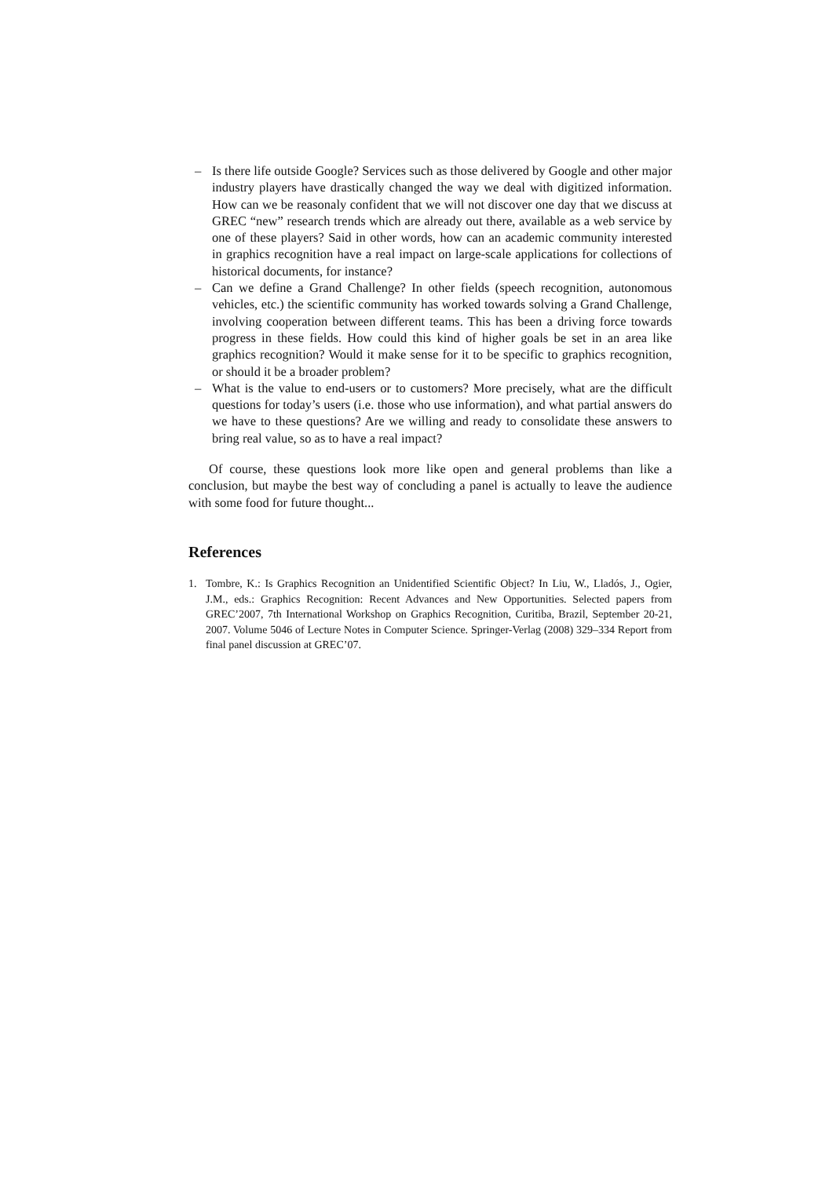– Is there life outside Google? Services such as those delivered by Google and other major industry players have drastically changed the way we deal with digitized information. How can we be reasonaly confident that we will not discover one day that we discuss at GREC “new” research trends which are already out there, available as a web service by one of these players? Said in other words, how can an academic community interested in graphics recognition have a real impact on large-scale applications for collections of historical documents, for instance?
– Can we define a Grand Challenge? In other fields (speech recognition, autonomous vehicles, etc.) the scientific community has worked towards solving a Grand Challenge, involving cooperation between different teams. This has been a driving force towards progress in these fields. How could this kind of higher goals be set in an area like graphics recognition? Would it make sense for it to be specific to graphics recognition, or should it be a broader problem?
– What is the value to end-users or to customers? More precisely, what are the difficult questions for today’s users (i.e. those who use information), and what partial answers do we have to these questions? Are we willing and ready to consolidate these answers to bring real value, so as to have a real impact?
Of course, these questions look more like open and general problems than like a conclusion, but maybe the best way of concluding a panel is actually to leave the audience with some food for future thought...
References
1. Tombre, K.: Is Graphics Recognition an Unidentified Scientific Object? In Liu, W., Lladós, J., Ogier, J.M., eds.: Graphics Recognition: Recent Advances and New Opportunities. Selected papers from GREC’2007, 7th International Workshop on Graphics Recognition, Curitiba, Brazil, September 20-21, 2007. Volume 5046 of Lecture Notes in Computer Science. Springer-Verlag (2008) 329–334 Report from final panel discussion at GREC’07.